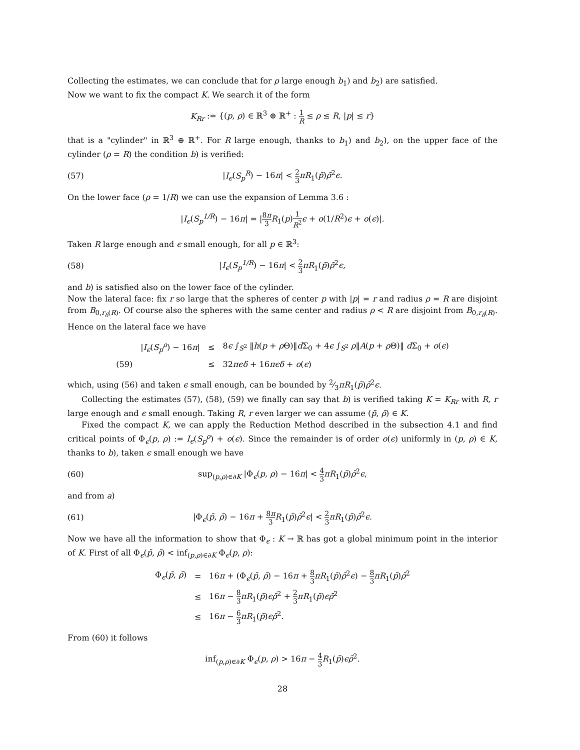Collecting the estimates, we can conclude that for ρ large enough b<sub>1</sub>) and b<sub>2</sub>) are satisfied.
Now we want to fix the compact K. We search it of the form
K<sub>Rr</sub> := {(p, ρ) ∈ ℝ<sup>3</sup> ⊕ ℝ<sup>+</sup> : 1 R ≤ ρ ≤ R, |p| ≤ r}
that is a "cylinder" in ℝ<sup>3</sup> ⊕ ℝ<sup>+</sup>. For R large enough, thanks to b<sub>1</sub>) and b<sub>2</sub>), on the upper face of the cylinder (ρ = R) the condition b) is verified:
(57) |I<sub>ϵ</sub>(S<sub>p</sub><sup>R</sup>) − 16π| < 2 3 πR<sub>1</sub>(p̄)ρ̄<sup>2</sup>ϵ.
On the lower face (ρ = 1/R) we can use the expansion of Lemma 3.6 :
|I<sub>ϵ</sub>(S<sub>p</sub><sup>1/R</sup>) − 16π| = |8π 3 R<sub>1</sub>(p)1 R<sup>2</sup> ϵ + o(1/R<sup>2</sup>)ϵ + o(ϵ)|.
Taken R large enough and ϵ small enough, for all p ∈ ℝ<sup>3</sup>:
(58) |I<sub>ϵ</sub>(S<sub>p</sub><sup>1/R</sup>) − 16π| < 2 3 πR<sub>1</sub>(p̄)ρ̄<sup>2</sup>ϵ,
and b) is satisfied also on the lower face of the cylinder.
Now the lateral face: fix r so large that the spheres of center p with |p| = r and radius ρ = R are disjoint from B<sub>0,r<sub>δ</sub>(R)</sub>. Of course also the spheres with the same center and radius ρ < R are disjoint from B<sub>0,r<sub>δ</sub>(R)</sub>. Hence on the lateral face we have
| | / I<sub>ϵ</sub> ( S<sub>p</sub><sup>ρ</sup> ) − 16 π / | ≤ | 8 ϵ ∫<sub>S<sup>2</sup></sub> ‖ h ( p + ρ Θ)‖ d Σ<sub>0</sub> + 4 ϵ ∫<sub>S<sup>2</sup></sub> ρ ‖ A ( p + ρ Θ)‖ d Σ<sub>0</sub> + o ( ϵ ) |
| (59) | | ≤ | 32 πϵδ + 16 πϵδ + o ( ϵ ) |
which, using (56) and taken ϵ small enough, can be bounded by 2⁄3πR<sub>1</sub>(p̄)ρ̄<sup>2</sup>ϵ.
Collecting the estimates (57), (58), (59) we finally can say that b) is verified taking K = K<sub>Rr</sub> with R, r large enough and ϵ small enough. Taking R, r even larger we can assume (p̄, ρ̄) ∈ K.
Fixed the compact K, we can apply the Reduction Method described in the subsection 4.1 and find critical points of Φ<sub>ϵ</sub>(p, ρ) := I<sub>ϵ</sub>(S<sub>p</sub><sup>ρ</sup>) + o(ϵ). Since the remainder is of order o(ϵ) uniformly in (p, ρ) ∈ K, thanks to b), taken ϵ small enough we have
(60) sup<sub>(p,ρ)∈∂K</sub> |Φ<sub>ϵ</sub>(p, ρ) − 16π| < 4 3 πR<sub>1</sub>(p̄)ρ̄<sup>2</sup>ϵ,
and from a)
(61) |Φ<sub>ϵ</sub>(p̄, ρ̄) − 16π + 8π 3 R<sub>1</sub>(p̄)ρ̄<sup>2</sup>ϵ| < 2 3 πR<sub>1</sub>(p̄)ρ̄<sup>2</sup>ϵ.
Now we have all the information to show that Φ<sub>ϵ</sub> : K → ℝ has got a global minimum point in the interior of K. First of all Φ<sub>ϵ</sub>(p̄, ρ̄) < inf<sub>(p,ρ)∈∂K</sub> Φ<sub>ϵ</sub>(p, ρ):
| Φ<sub>ϵ</sub>( p̄ , ρ̄ ) | = | 16 π + (Φ<sub>ϵ</sub>( p̄ , ρ̄ ) − 16 π + 8 3 πR<sub>1</sub>( p̄ ) ρ̄<sup>2</sup> ϵ ) − 8 3 πR<sub>1</sub>( p̄ ) ρ̄<sup>2</sup> |
| | ≤ | 16 π − 8 3 πR<sub>1</sub>( p̄ ) ϵρ̄<sup>2</sup> + 2 3 πR<sub>1</sub>( p̄ ) ϵρ̄<sup>2</sup> |
| | ≤ | 16 π − 6 3 πR<sub>1</sub>( p̄ ) ϵρ̄<sup>2</sup>. |
From (60) it follows
inf<sub>(p,ρ)∈∂K</sub> Φ<sub>ϵ</sub>(p, ρ) > 16π − 4 3 R<sub>1</sub>(p̄)ϵρ̄<sup>2</sup>.
28